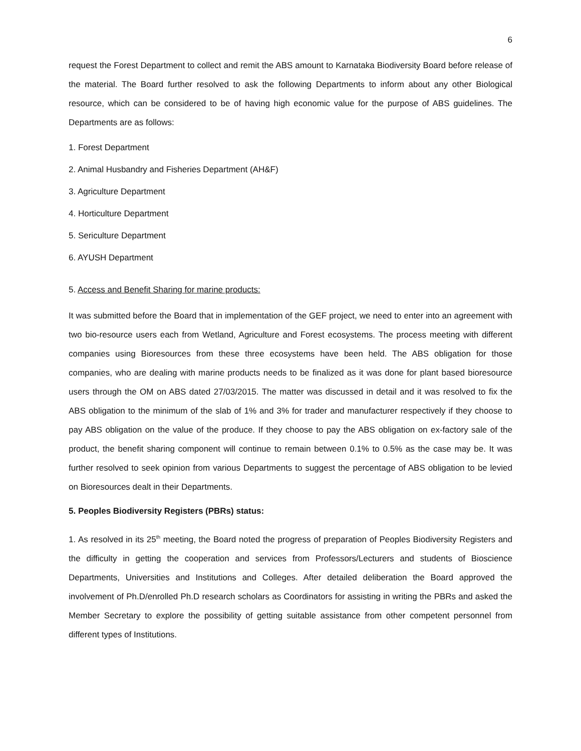6
request the Forest Department to collect and remit the ABS amount to Karnataka Biodiversity Board before release of the material. The Board further resolved to ask the following Departments to inform about any other Biological resource, which can be considered to be of having high economic value for the purpose of ABS guidelines. The Departments are as follows:
1. Forest Department
2. Animal Husbandry and Fisheries Department (AH&F)
3. Agriculture Department
4. Horticulture Department
5. Sericulture Department
6. AYUSH Department
5. Access and Benefit Sharing for marine products:
It was submitted before the Board that in implementation of the GEF project, we need to enter into an agreement with two bio-resource users each from Wetland, Agriculture and Forest ecosystems. The process meeting with different companies using Bioresources from these three ecosystems have been held. The ABS obligation for those companies, who are dealing with marine products needs to be finalized as it was done for plant based bioresource users through the OM on ABS dated 27/03/2015. The matter was discussed in detail and it was resolved to fix the ABS obligation to the minimum of the slab of 1% and 3% for trader and manufacturer respectively if they choose to pay ABS obligation on the value of the produce. If they choose to pay the ABS obligation on ex-factory sale of the product, the benefit sharing component will continue to remain between 0.1% to 0.5% as the case may be. It was further resolved to seek opinion from various Departments to suggest the percentage of ABS obligation to be levied on Bioresources dealt in their Departments.
5. Peoples Biodiversity Registers (PBRs) status:
1. As resolved in its 25<sup>th</sup> meeting, the Board noted the progress of preparation of Peoples Biodiversity Registers and the difficulty in getting the cooperation and services from Professors/Lecturers and students of Bioscience Departments, Universities and Institutions and Colleges. After detailed deliberation the Board approved the involvement of Ph.D/enrolled Ph.D research scholars as Coordinators for assisting in writing the PBRs and asked the Member Secretary to explore the possibility of getting suitable assistance from other competent personnel from different types of Institutions.